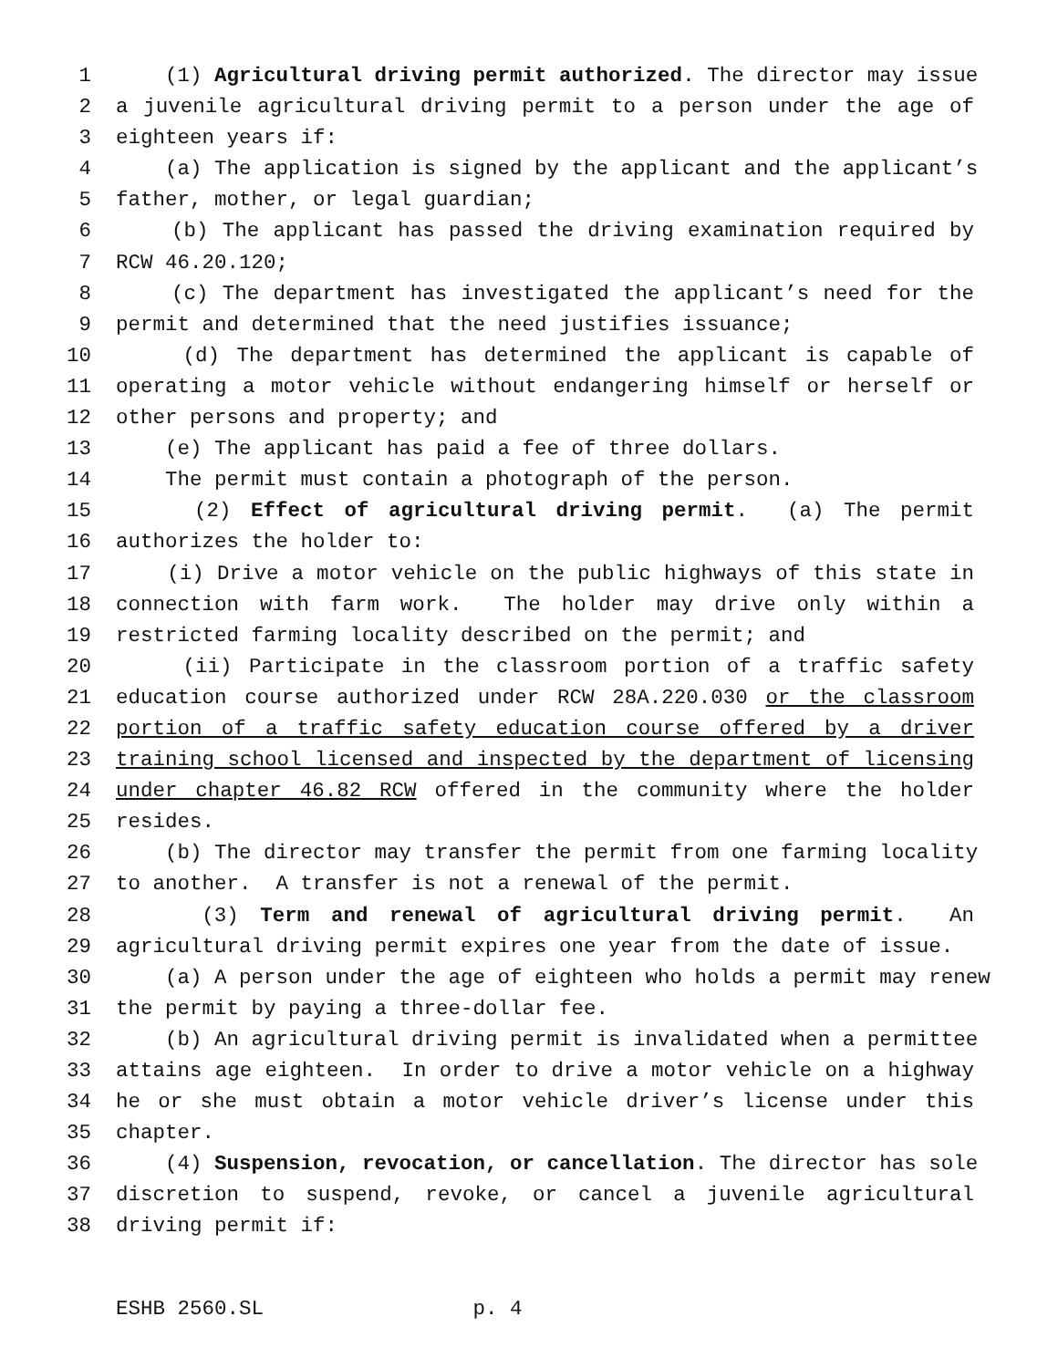1 (1) Agricultural driving permit authorized. The director may issue
2 a juvenile agricultural driving permit to a person under the age of
3 eighteen years if:
4 (a) The application is signed by the applicant and the applicant’s
5 father, mother, or legal guardian;
6 (b) The applicant has passed the driving examination required by
7 RCW 46.20.120;
8 (c) The department has investigated the applicant’s need for the
9 permit and determined that the need justifies issuance;
10 (d) The department has determined the applicant is capable of
11 operating a motor vehicle without endangering himself or herself or
12 other persons and property; and
13 (e) The applicant has paid a fee of three dollars.
14 The permit must contain a photograph of the person.
15 (2) Effect of agricultural driving permit. (a) The permit
16 authorizes the holder to:
17 (i) Drive a motor vehicle on the public highways of this state in
18 connection with farm work. The holder may drive only within a
19 restricted farming locality described on the permit; and
20 (ii) Participate in the classroom portion of a traffic safety
21 education course authorized under RCW 28A.220.030 or the classroom
22 portion of a traffic safety education course offered by a driver
23 training school licensed and inspected by the department of licensing
24 under chapter 46.82 RCW offered in the community where the holder
25 resides.
26 (b) The director may transfer the permit from one farming locality
27 to another. A transfer is not a renewal of the permit.
28 (3) Term and renewal of agricultural driving permit. An
29 agricultural driving permit expires one year from the date of issue.
30 (a) A person under the age of eighteen who holds a permit may renew
31 the permit by paying a three-dollar fee.
32 (b) An agricultural driving permit is invalidated when a permittee
33 attains age eighteen. In order to drive a motor vehicle on a highway
34 he or she must obtain a motor vehicle driver’s license under this
35 chapter.
36 (4) Suspension, revocation, or cancellation. The director has sole
37 discretion to suspend, revoke, or cancel a juvenile agricultural
38 driving permit if:
ESHB 2560.SL p. 4